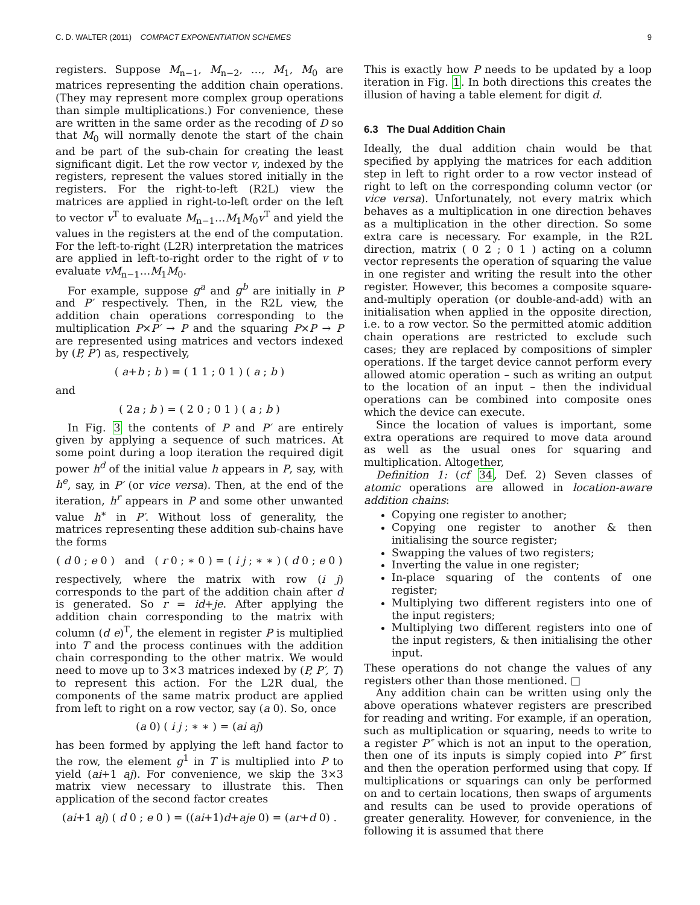C. D. WALTER (2011) COMPACT EXPONENTIATION SCHEMES 9
registers. Suppose M<sub>n−1</sub>, M<sub>n−2</sub>, …, M<sub>1</sub>, M<sub>0</sub> are matrices representing the addition chain operations. (They may represent more complex group operations than simple multiplications.) For convenience, these are written in the same order as the recoding of D so that M<sub>0</sub> will normally denote the start of the chain and be part of the sub-chain for creating the least significant digit. Let the row vector v, indexed by the registers, represent the values stored initially in the registers. For the right-to-left (R2L) view the matrices are applied in right-to-left order on the left to vector v<sup>T</sup> to evaluate M<sub>n−1</sub>…M<sub>1</sub>M<sub>0</sub>v<sup>T</sup> and yield the values in the registers at the end of the computation. For the left-to-right (L2R) interpretation the matrices are applied in left-to-right order to the right of v to evaluate vM<sub>n−1</sub>…M<sub>1</sub>M<sub>0</sub>.
For example, suppose g<sup>a</sup> and g<sup>b</sup> are initially in P and P′ respectively. Then, in the R2L view, the addition chain operations corresponding to the multiplication P×P′ → P and the squaring P×P → P are represented using matrices and vectors indexed by (P, P′) as, respectively,
( a+b ; b ) = ( 1 1 ; 0 1 ) ( a ; b )
and
( 2a ; b ) = ( 2 0 ; 0 1 ) ( a ; b )
In Fig. 3 the contents of P and P′ are entirely given by applying a sequence of such matrices. At some point during a loop iteration the required digit power h<sup>d</sup> of the initial value h appears in P, say, with h<sup>e</sup>, say, in P′ (or vice versa). Then, at the end of the iteration, h<sup>r</sup> appears in P and some other unwanted value h<sup>∗</sup> in P′. Without loss of generality, the matrices representing these addition sub-chains have the forms
( d 0 ; e 0 ) and ( r 0 ; ∗ 0 ) = ( i j ; ∗ ∗ ) ( d 0 ; e 0 )
respectively, where the matrix with row (i j) corresponds to the part of the addition chain after d is generated. So r = id+je. After applying the addition chain corresponding to the matrix with column (d e)<sup>T</sup>, the element in register P is multiplied into T and the process continues with the addition chain corresponding to the other matrix. We would need to move up to 3×3 matrices indexed by (P, P′, T) to represent this action. For the L2R dual, the components of the same matrix product are applied from left to right on a row vector, say (a 0). So, once
(a 0) ( i j ; ∗ ∗ ) = (ai aj)
has been formed by applying the left hand factor to the row, the element g<sup>1</sup> in T is multiplied into P to yield (ai+1 aj). For convenience, we skip the 3×3 matrix view necessary to illustrate this. Then application of the second factor creates
(ai+1 aj) ( d 0 ; e 0 ) = ((ai+1)d+aje 0) = (ar+d 0) .
This is exactly how P needs to be updated by a loop iteration in Fig. 1. In both directions this creates the illusion of having a table element for digit d.
6.3 The Dual Addition Chain
Ideally, the dual addition chain would be that specified by applying the matrices for each addition step in left to right order to a row vector instead of right to left on the corresponding column vector (or vice versa). Unfortunately, not every matrix which behaves as a multiplication in one direction behaves as a multiplication in the other direction. So some extra care is necessary. For example, in the R2L direction, matrix ( 0 2 ; 0 1 ) acting on a column vector represents the operation of squaring the value in one register and writing the result into the other register. However, this becomes a composite square-and-multiply operation (or double-and-add) with an initialisation when applied in the opposite direction, i.e. to a row vector. So the permitted atomic addition chain operations are restricted to exclude such cases; they are replaced by compositions of simpler operations. If the target device cannot perform every allowed atomic operation – such as writing an output to the location of an input – then the individual operations can be combined into composite ones which the device can execute.
Since the location of values is important, some extra operations are required to move data around as well as the usual ones for squaring and multiplication. Altogether,
Definition 1: (cf 34, Def. 2) Seven classes of atomic operations are allowed in location-aware addition chains:
Copying one register to another;
Copying one register to another & then initialising the source register;
Swapping the values of two registers;
Inverting the value in one register;
In-place squaring of the contents of one register;
Multiplying two different registers into one of the input registers;
Multiplying two different registers into one of the input registers, & then initialising the other input.
These operations do not change the values of any registers other than those mentioned. □
Any addition chain can be written using only the above operations whatever registers are prescribed for reading and writing. For example, if an operation, such as multiplication or squaring, needs to write to a register P″ which is not an input to the operation, then one of its inputs is simply copied into P″ first and then the operation performed using that copy. If multiplications or squarings can only be performed on and to certain locations, then swaps of arguments and results can be used to provide operations of greater generality. However, for convenience, in the following it is assumed that there